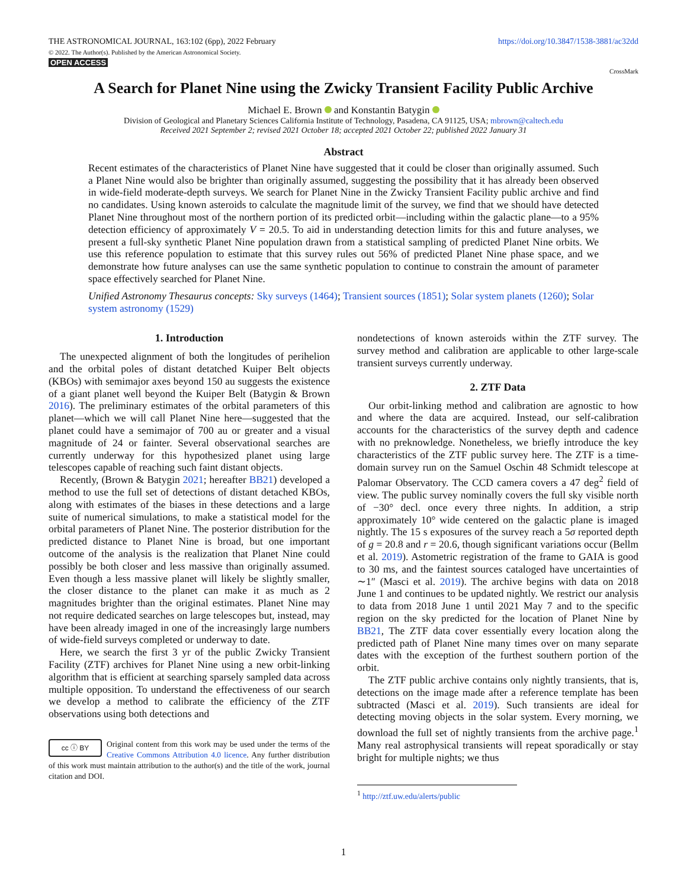THE ASTRONOMICAL JOURNAL, 163:102 (6pp), 2022 February
© 2022. The Author(s). Published by the American Astronomical Society.
OPEN ACCESS
https://doi.org/10.3847/1538-3881/ac32dd
CrossMark
A Search for Planet Nine using the Zwicky Transient Facility Public Archive
Michael E. Brown and Konstantin Batygin
Division of Geological and Planetary Sciences California Institute of Technology, Pasadena, CA 91125, USA; mbrown@caltech.edu
Received 2021 September 2; revised 2021 October 18; accepted 2021 October 22; published 2022 January 31
Abstract
Recent estimates of the characteristics of Planet Nine have suggested that it could be closer than originally assumed. Such a Planet Nine would also be brighter than originally assumed, suggesting the possibility that it has already been observed in wide-field moderate-depth surveys. We search for Planet Nine in the Zwicky Transient Facility public archive and find no candidates. Using known asteroids to calculate the magnitude limit of the survey, we find that we should have detected Planet Nine throughout most of the northern portion of its predicted orbit—including within the galactic plane—to a 95% detection efficiency of approximately V = 20.5. To aid in understanding detection limits for this and future analyses, we present a full-sky synthetic Planet Nine population drawn from a statistical sampling of predicted Planet Nine orbits. We use this reference population to estimate that this survey rules out 56% of predicted Planet Nine phase space, and we demonstrate how future analyses can use the same synthetic population to continue to constrain the amount of parameter space effectively searched for Planet Nine.
Unified Astronomy Thesaurus concepts: Sky surveys (1464); Transient sources (1851); Solar system planets (1260); Solar system astronomy (1529)
1. Introduction
The unexpected alignment of both the longitudes of perihelion and the orbital poles of distant detatched Kuiper Belt objects (KBOs) with semimajor axes beyond 150 au suggests the existence of a giant planet well beyond the Kuiper Belt (Batygin & Brown 2016). The preliminary estimates of the orbital parameters of this planet—which we will call Planet Nine here—suggested that the planet could have a semimajor of 700 au or greater and a visual magnitude of 24 or fainter. Several observational searches are currently underway for this hypothesized planet using large telescopes capable of reaching such faint distant objects.
Recently, (Brown & Batygin 2021; hereafter BB21) developed a method to use the full set of detections of distant detached KBOs, along with estimates of the biases in these detections and a large suite of numerical simulations, to make a statistical model for the orbital parameters of Planet Nine. The posterior distribution for the predicted distance to Planet Nine is broad, but one important outcome of the analysis is the realization that Planet Nine could possibly be both closer and less massive than originally assumed. Even though a less massive planet will likely be slightly smaller, the closer distance to the planet can make it as much as 2 magnitudes brighter than the original estimates. Planet Nine may not require dedicated searches on large telescopes but, instead, may have been already imaged in one of the increasingly large numbers of wide-field surveys completed or underway to date.
Here, we search the first 3 yr of the public Zwicky Transient Facility (ZTF) archives for Planet Nine using a new orbit-linking algorithm that is efficient at searching sparsely sampled data across multiple opposition. To understand the effectiveness of our search we develop a method to calibrate the efficiency of the ZTF observations using both detections and
cc ⓘ BY Original content from this work may be used under the terms of the Creative Commons Attribution 4.0 licence. Any further distribution of this work must maintain attribution to the author(s) and the title of the work, journal citation and DOI.
nondetections of known asteroids within the ZTF survey. The survey method and calibration are applicable to other large-scale transient surveys currently underway.
2. ZTF Data
Our orbit-linking method and calibration are agnostic to how and where the data are acquired. Instead, our self-calibration accounts for the characteristics of the survey depth and cadence with no preknowledge. Nonetheless, we briefly introduce the key characteristics of the ZTF public survey here. The ZTF is a time-domain survey run on the Samuel Oschin 48 Schmidt telescope at Palomar Observatory. The CCD camera covers a 47 deg<sup>2</sup> field of view. The public survey nominally covers the full sky visible north of −30° decl. once every three nights. In addition, a strip approximately 10° wide centered on the galactic plane is imaged nightly. The 15 s exposures of the survey reach a 5σ reported depth of g = 20.8 and r = 20.6, though significant variations occur (Bellm et al. 2019). Astometric registration of the frame to GAIA is good to 30 ms, and the faintest sources cataloged have uncertainties of ∼1″ (Masci et al. 2019). The archive begins with data on 2018 June 1 and continues to be updated nightly. We restrict our analysis to data from 2018 June 1 until 2021 May 7 and to the specific region on the sky predicted for the location of Planet Nine by BB21, The ZTF data cover essentially every location along the predicted path of Planet Nine many times over on many separate dates with the exception of the furthest southern portion of the orbit.
The ZTF public archive contains only nightly transients, that is, detections on the image made after a reference template has been subtracted (Masci et al. 2019). Such transients are ideal for detecting moving objects in the solar system. Every morning, we download the full set of nightly transients from the archive page.<sup>1</sup> Many real astrophysical transients will repeat sporadically or stay bright for multiple nights; we thus
<sup>1</sup> http://ztf.uw.edu/alerts/public
1